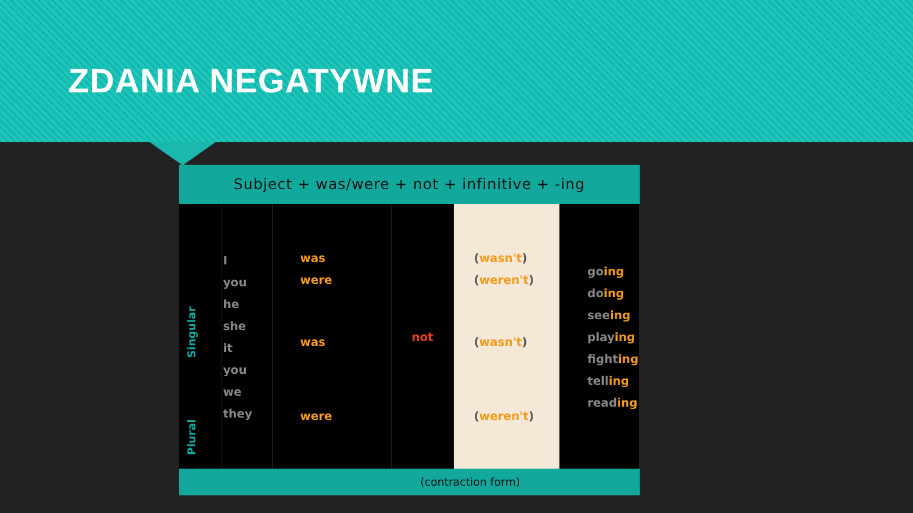ZDANIA NEGATYWNE
Subject + was/were + not + infinitive + -ing
| Singular Plural | I you he she it you we they | was were was were | not | ( wasn't ) ( weren't ) ( wasn't ) ( weren't ) | go ing do ing see ing play ing fight ing tell ing read ing |
(contraction form)